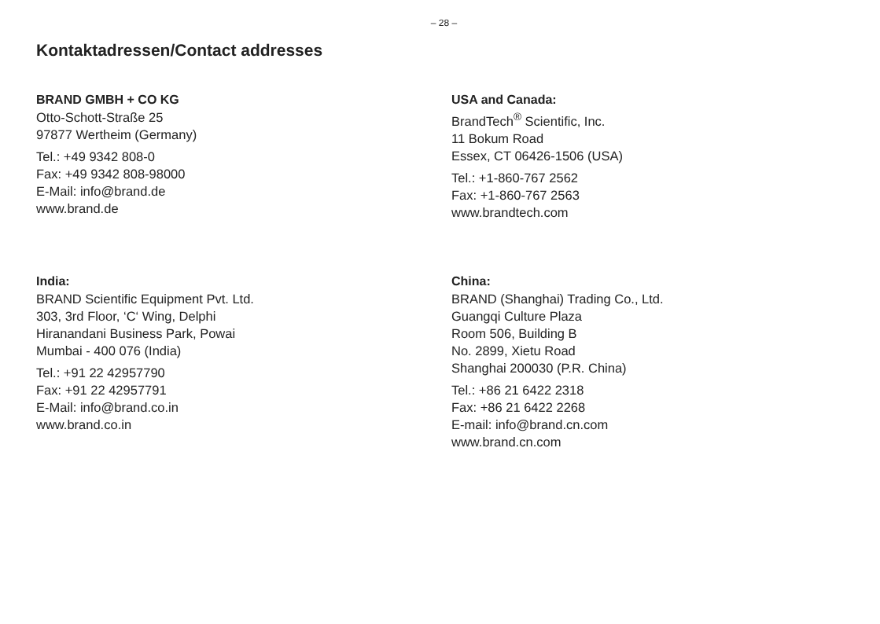– 28 –
Kontaktadressen/Contact addresses
BRAND GMBH + CO KG
Otto-Schott-Straße 25
97877 Wertheim (Germany)
Tel.: +49 9342 808-0
Fax: +49 9342 808-98000
E-Mail: info@brand.de
www.brand.de
USA and Canada:
BrandTech<sup>®</sup> Scientific, Inc.
11 Bokum Road
Essex, CT 06426-1506 (USA)
Tel.: +1-860-767 2562
Fax: +1-860-767 2563
www.brandtech.com
India:
BRAND Scientific Equipment Pvt. Ltd.
303, 3rd Floor, ‘C‘ Wing, Delphi
Hiranandani Business Park, Powai
Mumbai - 400 076 (India)
Tel.: +91 22 42957790
Fax: +91 22 42957791
E-Mail: info@brand.co.in
www.brand.co.in
China:
BRAND (Shanghai) Trading Co., Ltd.
Guangqi Culture Plaza
Room 506, Building B
No. 2899, Xietu Road
Shanghai 200030 (P.R. China)
Tel.: +86 21 6422 2318
Fax: +86 21 6422 2268
E-mail: info@brand.cn.com
www.brand.cn.com